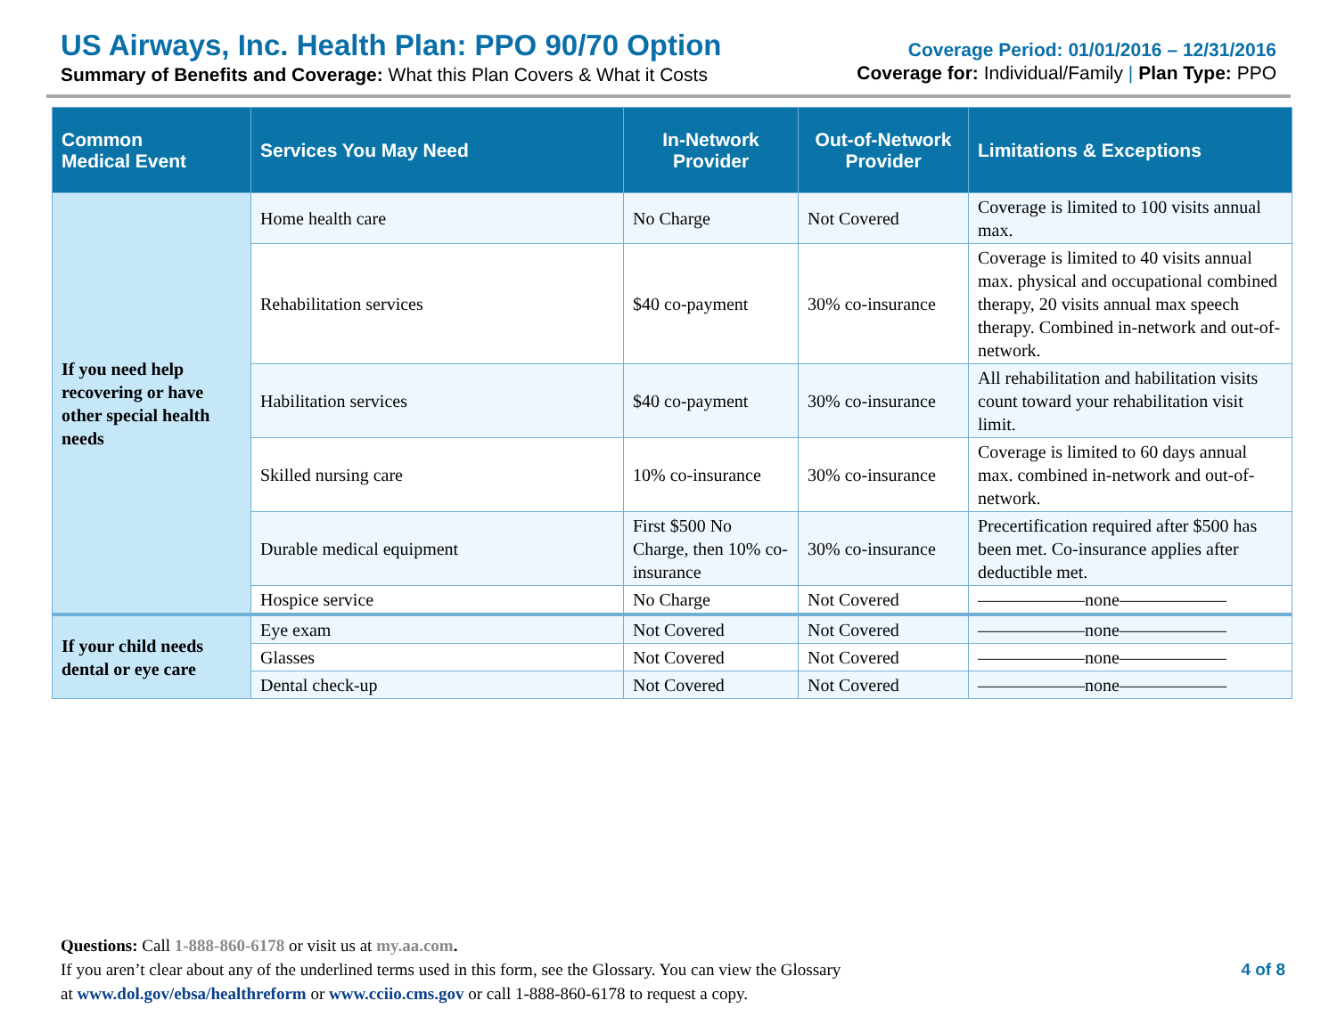US Airways, Inc. Health Plan: PPO 90/70 Option
Summary of Benefits and Coverage: What this Plan Covers & What it Costs
Coverage Period: 01/01/2016 – 12/31/2016
Coverage for: Individual/Family | Plan Type: PPO
| Common Medical Event | Services You May Need | In-Network Provider | Out-of-Network Provider | Limitations & Exceptions |
| --- | --- | --- | --- | --- |
| If you need help recovering or have other special health needs | Home health care | No Charge | Not Covered | Coverage is limited to 100 visits annual max. |
| | Rehabilitation services | $40 co-payment | 30% co-insurance | Coverage is limited to 40 visits annual max. physical and occupational combined therapy, 20 visits annual max speech therapy. Combined in-network and out-of-network. |
| | Habilitation services | $40 co-payment | 30% co-insurance | All rehabilitation and habilitation visits count toward your rehabilitation visit limit. |
| | Skilled nursing care | 10% co-insurance | 30% co-insurance | Coverage is limited to 60 days annual max. combined in-network and out-of-network. |
| | Durable medical equipment | First $500 No Charge, then 10% co-insurance | 30% co-insurance | Precertification required after $500 has been met. Co-insurance applies after deductible met. |
| | Hospice service | No Charge | Not Covered | ——————none—————— |
| If your child needs dental or eye care | Eye exam | Not Covered | Not Covered | ——————none—————— |
| | Glasses | Not Covered | Not Covered | ——————none—————— |
| | Dental check-up | Not Covered | Not Covered | ——————none—————— |
Questions: Call 1-888-860-6178 or visit us at my.aa.com.
If you aren’t clear about any of the underlined terms used in this form, see the Glossary. You can view the Glossary
at www.dol.gov/ebsa/healthreform or www.cciio.cms.gov or call 1-888-860-6178 to request a copy.
4 of 8